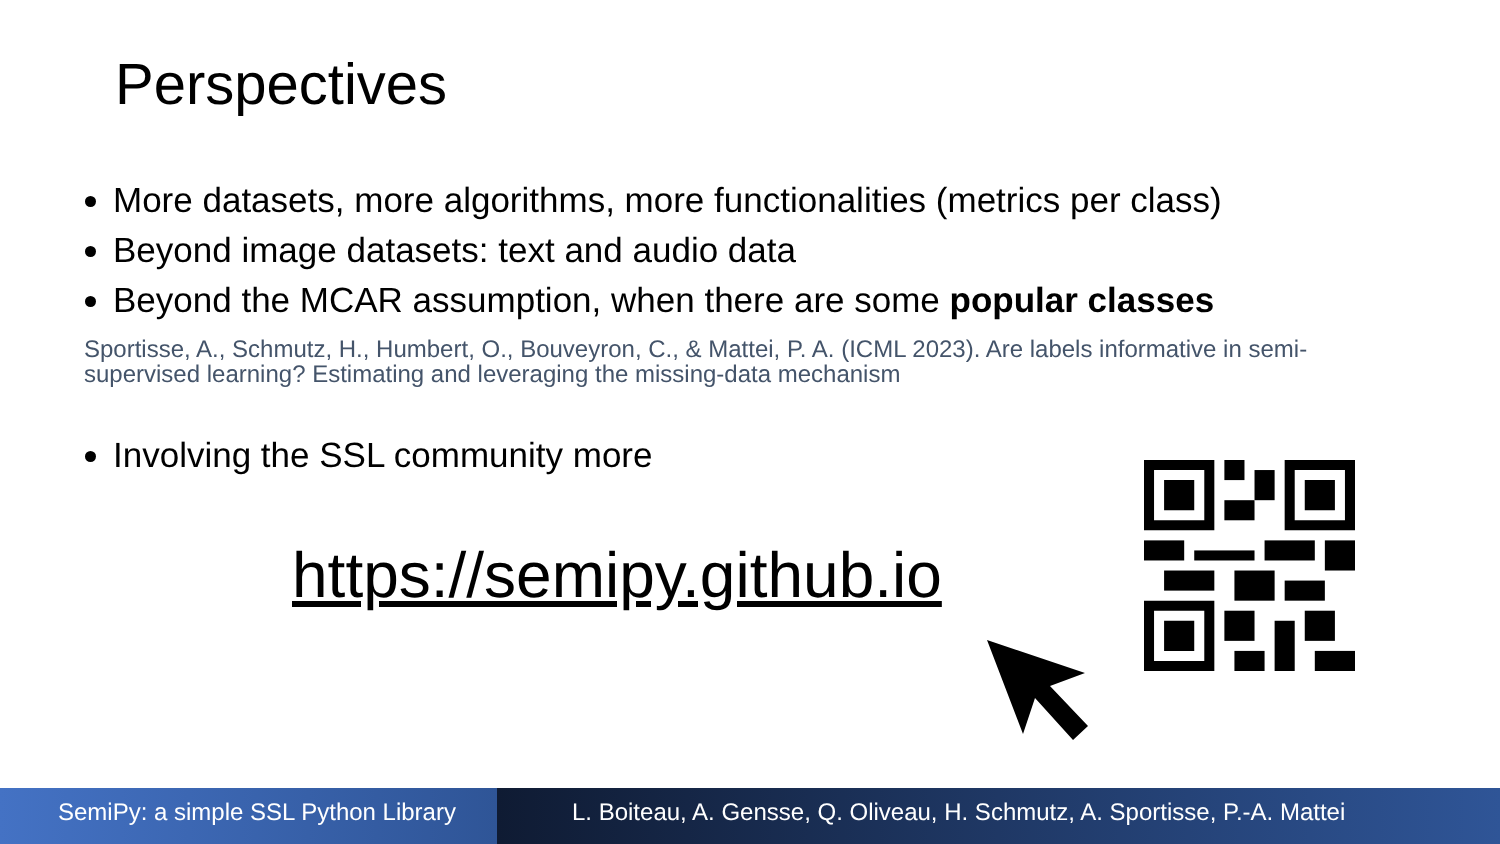Perspectives
More datasets, more algorithms, more functionalities (metrics per class)
Beyond image datasets: text and audio data
Beyond the MCAR assumption, when there are some popular classes
Sportisse, A., Schmutz, H., Humbert, O., Bouveyron, C., & Mattei, P. A. (ICML 2023). Are labels informative in semi-supervised learning? Estimating and leveraging the missing-data mechanism
Involving the SSL community more
https://semipy.github.io
SemiPy: a simple SSL Python Library
L. Boiteau, A. Gensse, Q. Oliveau, H. Schmutz, A. Sportisse, P.-A. Mattei